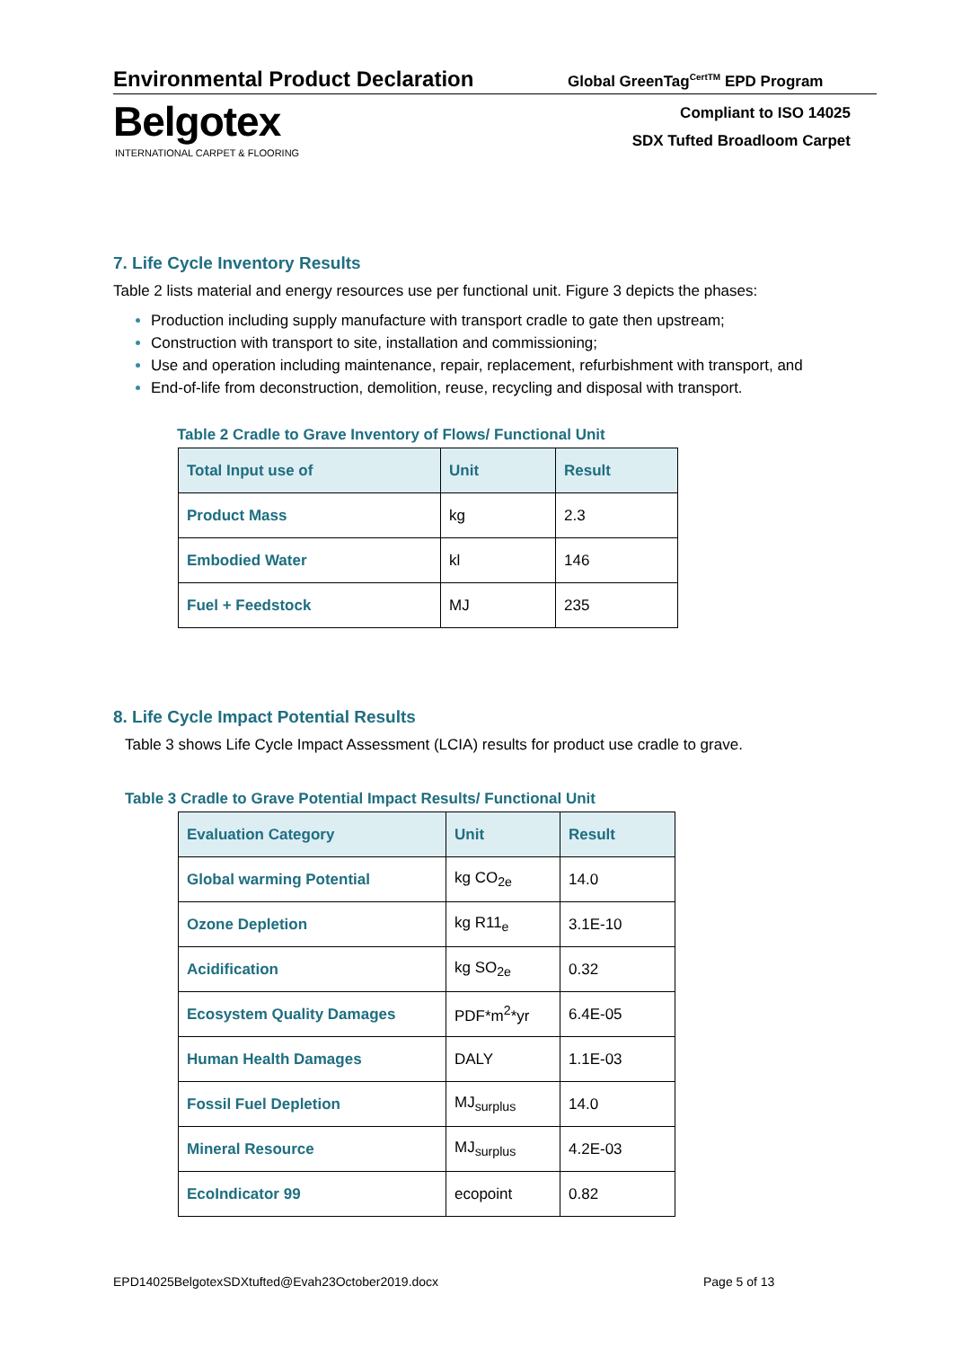Environmental Product Declaration
Global GreenTag<sup>CertTM</sup> EPD Program
Belgotex
INTERNATIONAL CARPET & FLOORING
Compliant to ISO 14025
SDX Tufted Broadloom Carpet
7. Life Cycle Inventory Results
Table 2 lists material and energy resources use per functional unit. Figure 3 depicts the phases:
Production including supply manufacture with transport cradle to gate then upstream;
Construction with transport to site, installation and commissioning;
Use and operation including maintenance, repair, replacement, refurbishment with transport, and
End-of-life from deconstruction, demolition, reuse, recycling and disposal with transport.
Table 2 Cradle to Grave Inventory of Flows/ Functional Unit
| Total Input use of | Unit | Result |
| --- | --- | --- |
| Product Mass | kg | 2.3 |
| Embodied Water | kl | 146 |
| Fuel + Feedstock | MJ | 235 |
8. Life Cycle Impact Potential Results
Table 3 shows Life Cycle Impact Assessment (LCIA) results for product use cradle to grave.
Table 3 Cradle to Grave Potential Impact Results/ Functional Unit
| Evaluation Category | Unit | Result |
| --- | --- | --- |
| Global warming Potential | kg CO<sub>2e</sub> | 14.0 |
| Ozone Depletion | kg R11<sub>e</sub> | 3.1E-10 |
| Acidification | kg SO<sub>2e</sub> | 0.32 |
| Ecosystem Quality Damages | PDF*m<sup>2</sup>*yr | 6.4E-05 |
| Human Health Damages | DALY | 1.1E-03 |
| Fossil Fuel Depletion | MJ<sub>surplus</sub> | 14.0 |
| Mineral Resource | MJ<sub>surplus</sub> | 4.2E-03 |
| EcoIndicator 99 | ecopoint | 0.82 |
EPD14025BelgotexSDXtufted@Evah23October2019.docx
Page 5 of 13